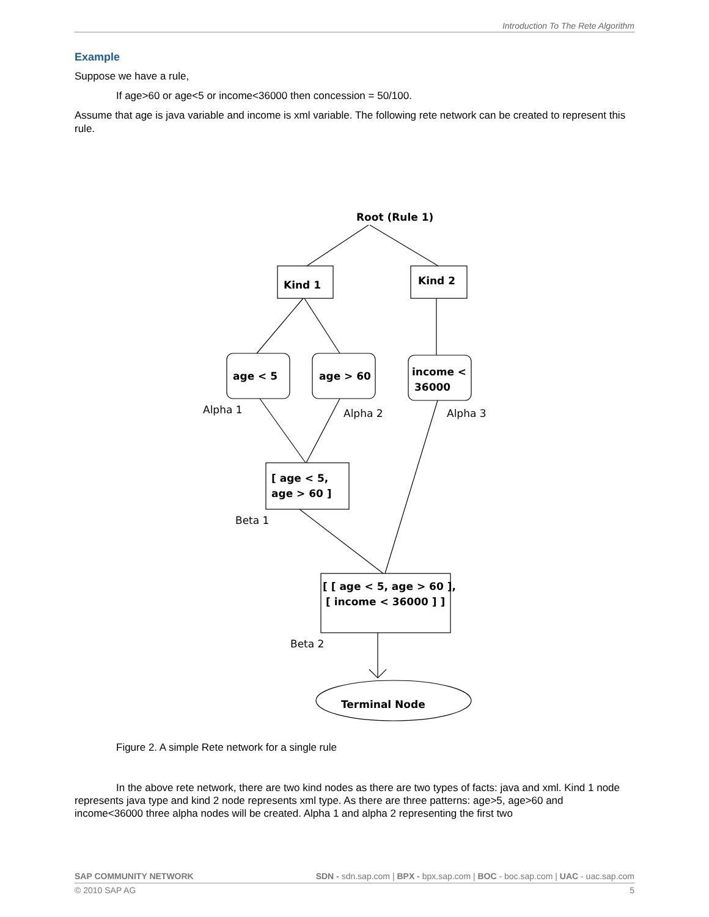Introduction To The Rete Algorithm
Example
Suppose we have a rule,
If age>60 or age<5 or income<36000 then concession = 50/100.
Assume that age is java variable and income is xml variable. The following rete network can be created to represent this rule.
Root (Rule 1)
Kind 1
Kind 2
age < 5
age > 60
income <
36000
[ age < 5,
age > 60 ]
[ [ age < 5, age > 60 ],
[ income < 36000 ] ]
Terminal Node
Alpha 1
Alpha 2
Alpha 3
Beta 1
Beta 2
Figure 2. A simple Rete network for a single rule
In the above rete network, there are two kind nodes as there are two types of facts: java and xml. Kind 1 node represents java type and kind 2 node represents xml type. As there are three patterns: age>5, age>60 and income<36000 three alpha nodes will be created. Alpha 1 and alpha 2 representing the first two
SAP COMMUNITY NETWORK SDN - sdn.sap.com | BPX - bpx.sap.com | BOC - boc.sap.com | UAC - uac.sap.com
© 2010 SAP AG 5